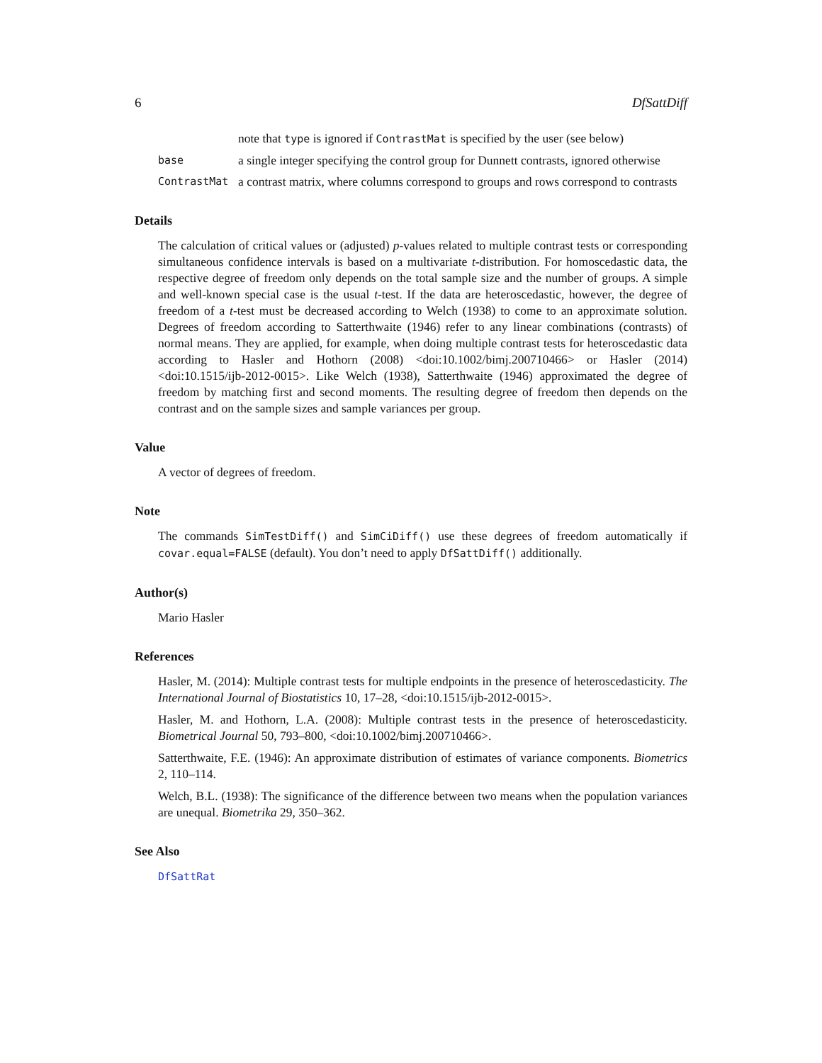6 DfSattDiff
note that type is ignored if ContrastMat is specified by the user (see below)
base
a single integer specifying the control group for Dunnett contrasts, ignored otherwise
ContrastMat
a contrast matrix, where columns correspond to groups and rows correspond to contrasts
Details
The calculation of critical values or (adjusted) p-values related to multiple contrast tests or corresponding simultaneous confidence intervals is based on a multivariate t-distribution. For homoscedastic data, the respective degree of freedom only depends on the total sample size and the number of groups. A simple and well-known special case is the usual t-test. If the data are heteroscedastic, however, the degree of freedom of a t-test must be decreased according to Welch (1938) to come to an approximate solution. Degrees of freedom according to Satterthwaite (1946) refer to any linear combinations (contrasts) of normal means. They are applied, for example, when doing multiple contrast tests for heteroscedastic data according to Hasler and Hothorn (2008) <doi:10.1002/bimj.200710466> or Hasler (2014) <doi:10.1515/ijb-2012-0015>. Like Welch (1938), Satterthwaite (1946) approximated the degree of freedom by matching first and second moments. The resulting degree of freedom then depends on the contrast and on the sample sizes and sample variances per group.
Value
A vector of degrees of freedom.
Note
The commands SimTestDiff() and SimCiDiff() use these degrees of freedom automatically if covar.equal=FALSE (default). You don’t need to apply DfSattDiff() additionally.
Author(s)
Mario Hasler
References
Hasler, M. (2014): Multiple contrast tests for multiple endpoints in the presence of heteroscedasticity. The International Journal of Biostatistics 10, 17–28, <doi:10.1515/ijb-2012-0015>.
Hasler, M. and Hothorn, L.A. (2008): Multiple contrast tests in the presence of heteroscedasticity. Biometrical Journal 50, 793–800, <doi:10.1002/bimj.200710466>.
Satterthwaite, F.E. (1946): An approximate distribution of estimates of variance components. Biometrics 2, 110–114.
Welch, B.L. (1938): The significance of the difference between two means when the population variances are unequal. Biometrika 29, 350–362.
See Also
DfSattRat